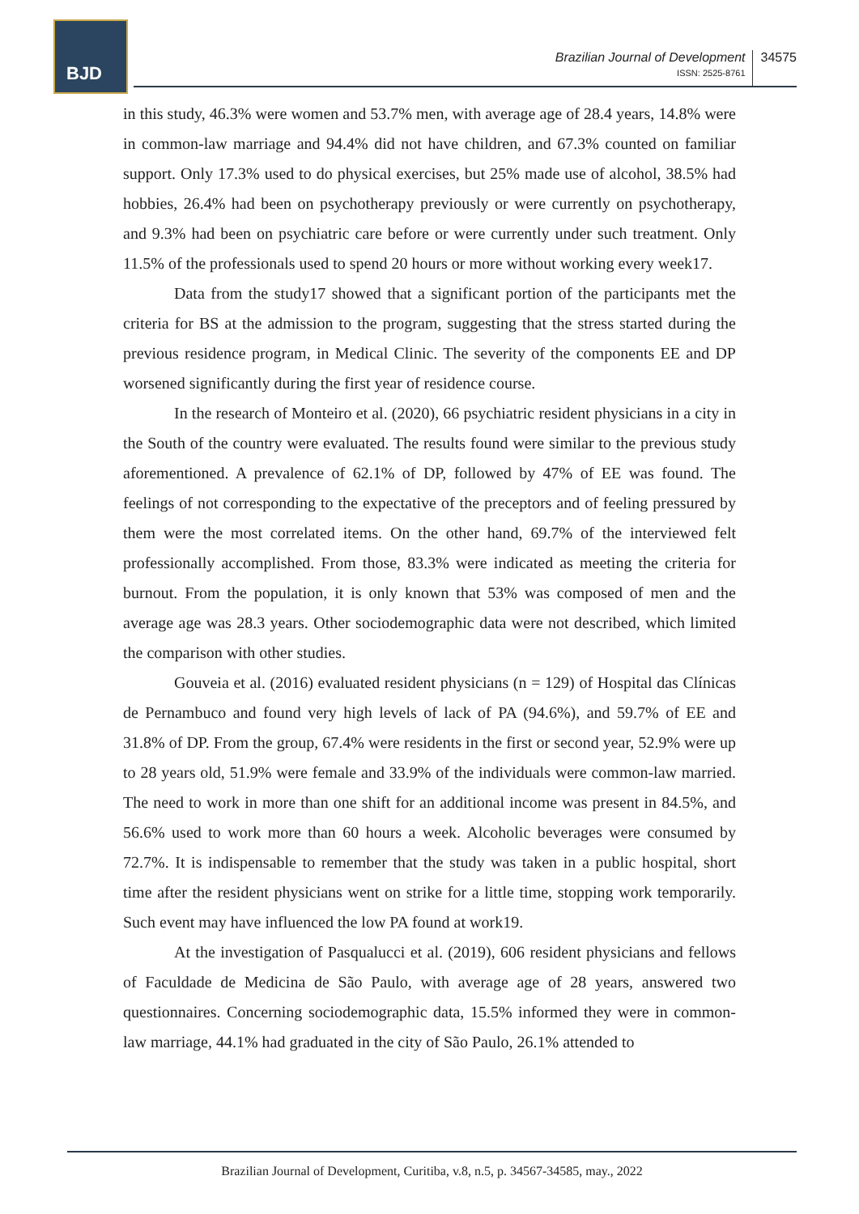BJD
Brazilian Journal of Development
ISSN: 2525-8761
34575
in this study, 46.3% were women and 53.7% men, with average age of 28.4 years, 14.8% were in common-law marriage and 94.4% did not have children, and 67.3% counted on familiar support. Only 17.3% used to do physical exercises, but 25% made use of alcohol, 38.5% had hobbies, 26.4% had been on psychotherapy previously or were currently on psychotherapy, and 9.3% had been on psychiatric care before or were currently under such treatment. Only 11.5% of the professionals used to spend 20 hours or more without working every week17.
Data from the study17 showed that a significant portion of the participants met the criteria for BS at the admission to the program, suggesting that the stress started during the previous residence program, in Medical Clinic. The severity of the components EE and DP worsened significantly during the first year of residence course.
In the research of Monteiro et al. (2020), 66 psychiatric resident physicians in a city in the South of the country were evaluated. The results found were similar to the previous study aforementioned. A prevalence of 62.1% of DP, followed by 47% of EE was found. The feelings of not corresponding to the expectative of the preceptors and of feeling pressured by them were the most correlated items. On the other hand, 69.7% of the interviewed felt professionally accomplished. From those, 83.3% were indicated as meeting the criteria for burnout. From the population, it is only known that 53% was composed of men and the average age was 28.3 years. Other sociodemographic data were not described, which limited the comparison with other studies.
Gouveia et al. (2016) evaluated resident physicians (n = 129) of Hospital das Clínicas de Pernambuco and found very high levels of lack of PA (94.6%), and 59.7% of EE and 31.8% of DP. From the group, 67.4% were residents in the first or second year, 52.9% were up to 28 years old, 51.9% were female and 33.9% of the individuals were common-law married. The need to work in more than one shift for an additional income was present in 84.5%, and 56.6% used to work more than 60 hours a week. Alcoholic beverages were consumed by 72.7%. It is indispensable to remember that the study was taken in a public hospital, short time after the resident physicians went on strike for a little time, stopping work temporarily. Such event may have influenced the low PA found at work19.
At the investigation of Pasqualucci et al. (2019), 606 resident physicians and fellows of Faculdade de Medicina de São Paulo, with average age of 28 years, answered two questionnaires. Concerning sociodemographic data, 15.5% informed they were in common-law marriage, 44.1% had graduated in the city of São Paulo, 26.1% attended to
Brazilian Journal of Development, Curitiba, v.8, n.5, p. 34567-34585, may., 2022